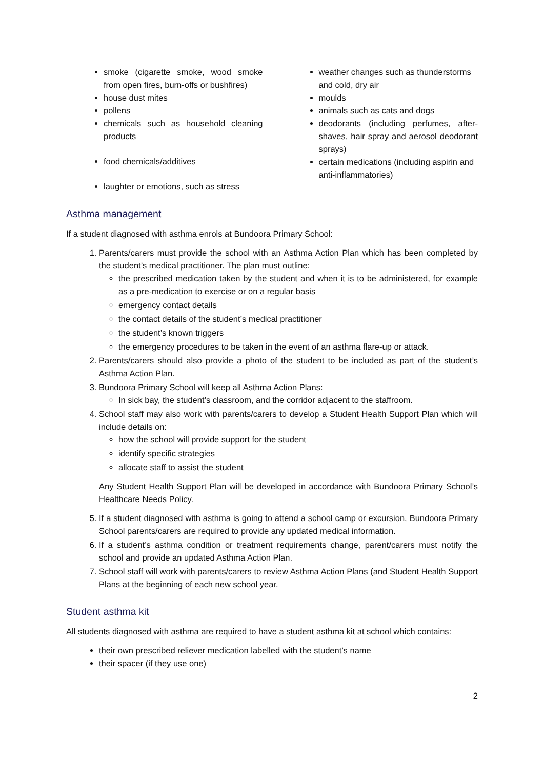smoke (cigarette smoke, wood smoke from open fires, burn-offs or bushfires)
house dust mites
pollens
chemicals such as household cleaning products
food chemicals/additives
laughter or emotions, such as stress
weather changes such as thunderstorms and cold, dry air
moulds
animals such as cats and dogs
deodorants (including perfumes, after-shaves, hair spray and aerosol deodorant sprays)
certain medications (including aspirin and anti-inflammatories)
Asthma management
If a student diagnosed with asthma enrols at Bundoora Primary School:
1. Parents/carers must provide the school with an Asthma Action Plan which has been completed by the student’s medical practitioner. The plan must outline:
the prescribed medication taken by the student and when it is to be administered, for example as a pre-medication to exercise or on a regular basis
emergency contact details
the contact details of the student’s medical practitioner
the student’s known triggers
the emergency procedures to be taken in the event of an asthma flare-up or attack.
2. Parents/carers should also provide a photo of the student to be included as part of the student’s Asthma Action Plan.
3. Bundoora Primary School will keep all Asthma Action Plans:
In sick bay, the student’s classroom, and the corridor adjacent to the staffroom.
4. School staff may also work with parents/carers to develop a Student Health Support Plan which will include details on:
how the school will provide support for the student
identify specific strategies
allocate staff to assist the student
Any Student Health Support Plan will be developed in accordance with Bundoora Primary School’s Healthcare Needs Policy.
5. If a student diagnosed with asthma is going to attend a school camp or excursion, Bundoora Primary School parents/carers are required to provide any updated medical information.
6. If a student’s asthma condition or treatment requirements change, parent/carers must notify the school and provide an updated Asthma Action Plan.
7. School staff will work with parents/carers to review Asthma Action Plans (and Student Health Support Plans at the beginning of each new school year.
Student asthma kit
All students diagnosed with asthma are required to have a student asthma kit at school which contains:
their own prescribed reliever medication labelled with the student’s name
their spacer (if they use one)
2